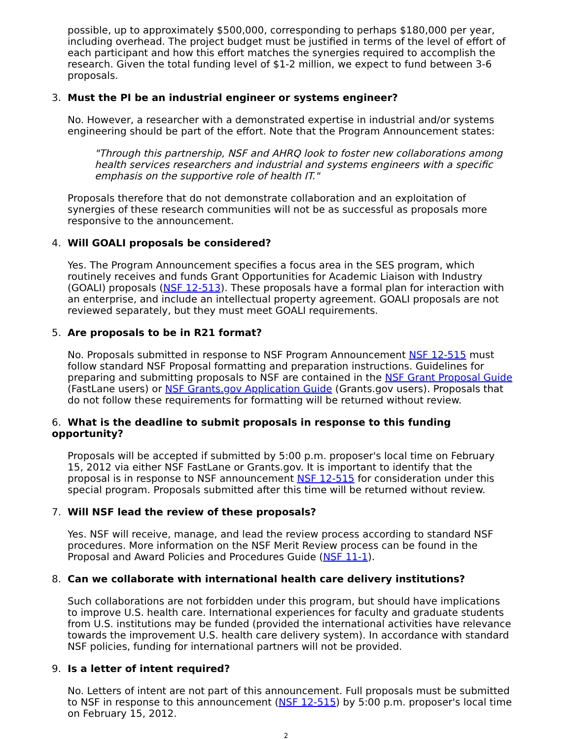possible, up to approximately $500,000, corresponding to perhaps $180,000 per year, including overhead. The project budget must be justified in terms of the level of effort of each participant and how this effort matches the synergies required to accomplish the research. Given the total funding level of $1-2 million, we expect to fund between 3-6 proposals.
3. Must the PI be an industrial engineer or systems engineer?
No. However, a researcher with a demonstrated expertise in industrial and/or systems engineering should be part of the effort. Note that the Program Announcement states:
"Through this partnership, NSF and AHRQ look to foster new collaborations among health services researchers and industrial and systems engineers with a specific emphasis on the supportive role of health IT."
Proposals therefore that do not demonstrate collaboration and an exploitation of synergies of these research communities will not be as successful as proposals more responsive to the announcement.
4. Will GOALI proposals be considered?
Yes. The Program Announcement specifies a focus area in the SES program, which routinely receives and funds Grant Opportunities for Academic Liaison with Industry (GOALI) proposals (NSF 12-513). These proposals have a formal plan for interaction with an enterprise, and include an intellectual property agreement. GOALI proposals are not reviewed separately, but they must meet GOALI requirements.
5. Are proposals to be in R21 format?
No. Proposals submitted in response to NSF Program Announcement NSF 12-515 must follow standard NSF Proposal formatting and preparation instructions. Guidelines for preparing and submitting proposals to NSF are contained in the NSF Grant Proposal Guide (FastLane users) or NSF Grants.gov Application Guide (Grants.gov users). Proposals that do not follow these requirements for formatting will be returned without review.
6. What is the deadline to submit proposals in response to this funding opportunity?
Proposals will be accepted if submitted by 5:00 p.m. proposer's local time on February 15, 2012 via either NSF FastLane or Grants.gov. It is important to identify that the proposal is in response to NSF announcement NSF 12-515 for consideration under this special program. Proposals submitted after this time will be returned without review.
7. Will NSF lead the review of these proposals?
Yes. NSF will receive, manage, and lead the review process according to standard NSF procedures. More information on the NSF Merit Review process can be found in the Proposal and Award Policies and Procedures Guide (NSF 11-1).
8. Can we collaborate with international health care delivery institutions?
Such collaborations are not forbidden under this program, but should have implications to improve U.S. health care. International experiences for faculty and graduate students from U.S. institutions may be funded (provided the international activities have relevance towards the improvement U.S. health care delivery system). In accordance with standard NSF policies, funding for international partners will not be provided.
9. Is a letter of intent required?
No. Letters of intent are not part of this announcement. Full proposals must be submitted to NSF in response to this announcement (NSF 12-515) by 5:00 p.m. proposer's local time on February 15, 2012.
2